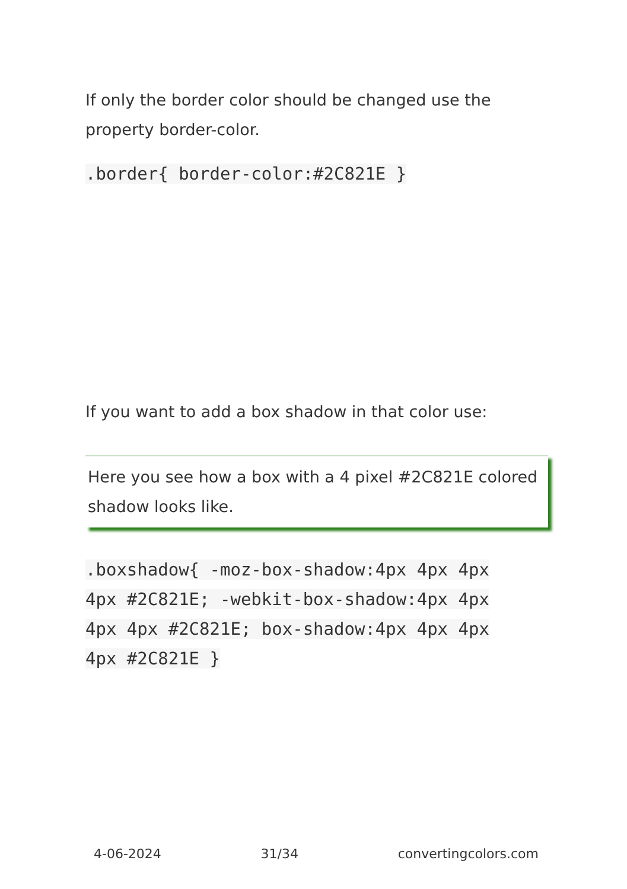If only the border color should be changed use the property border-color.
.border{ border-color:#2C821E }
If you want to add a box shadow in that color use:
Here you see how a box with a 4 pixel #2C821E colored shadow looks like.
.boxshadow{ -moz-box-shadow:4px 4px 4px 4px #2C821E; -webkit-box-shadow:4px 4px 4px 4px #2C821E; box-shadow:4px 4px 4px 4px #2C821E }
4-06-2024 31/34 convertingcolors.com